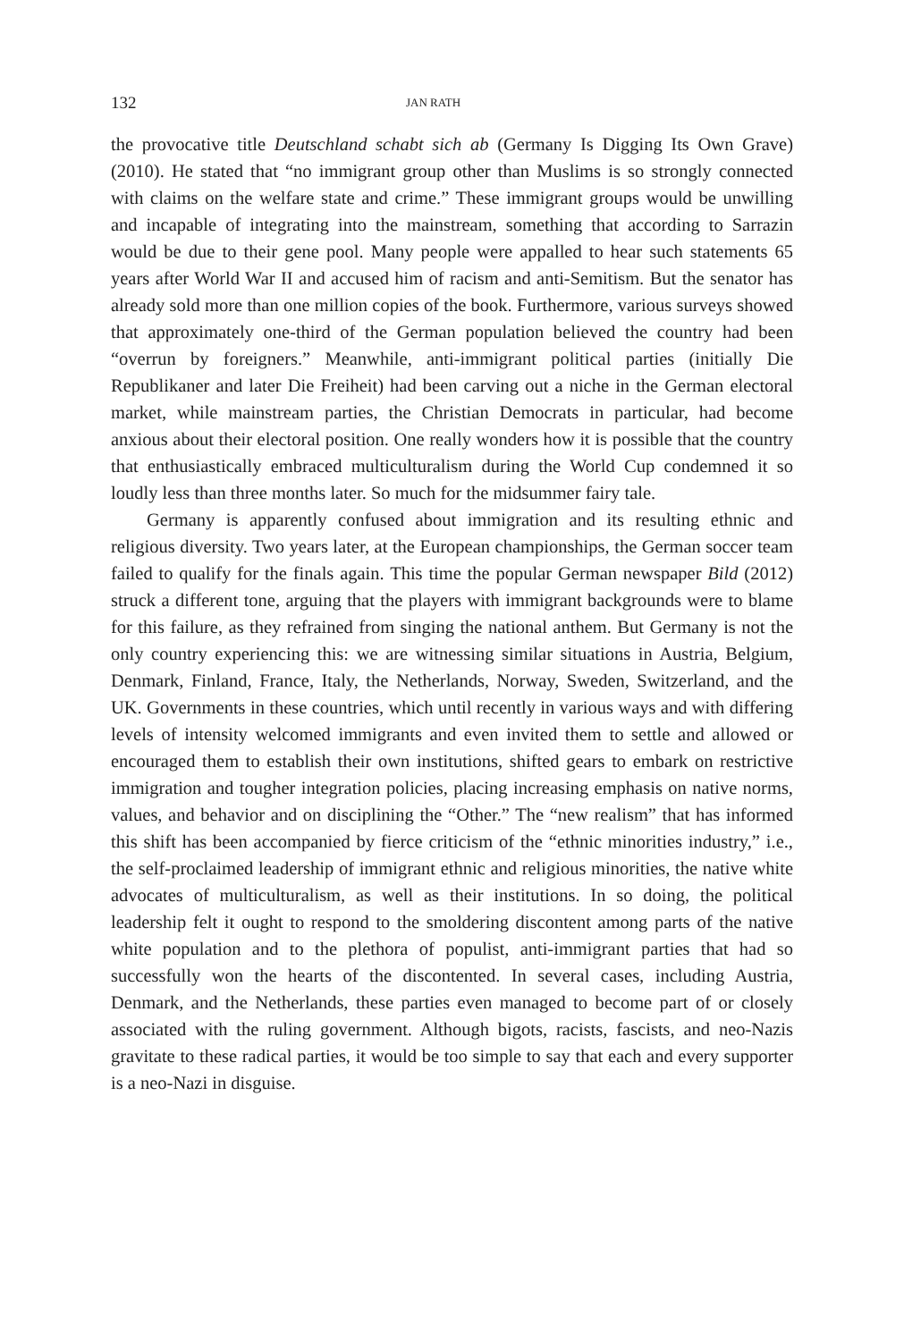132 JAN RATH
the provocative title Deutschland schabt sich ab (Germany Is Digging Its Own Grave) (2010). He stated that “no immigrant group other than Muslims is so strongly connected with claims on the welfare state and crime.” These immigrant groups would be unwilling and incapable of integrating into the mainstream, something that according to Sarrazin would be due to their gene pool. Many people were appalled to hear such statements 65 years after World War II and accused him of racism and anti-Semitism. But the senator has already sold more than one million copies of the book. Furthermore, various surveys showed that approximately one-third of the German population believed the country had been “overrun by foreigners.” Meanwhile, anti-immigrant political parties (initially Die Republikaner and later Die Freiheit) had been carving out a niche in the German electoral market, while mainstream parties, the Christian Democrats in particular, had become anxious about their electoral position. One really wonders how it is possible that the country that enthusiastically embraced multiculturalism during the World Cup condemned it so loudly less than three months later. So much for the midsummer fairy tale.
Germany is apparently confused about immigration and its resulting ethnic and religious diversity. Two years later, at the European championships, the German soccer team failed to qualify for the finals again. This time the popular German newspaper Bild (2012) struck a different tone, arguing that the players with immigrant backgrounds were to blame for this failure, as they refrained from singing the national anthem. But Germany is not the only country experiencing this: we are witnessing similar situations in Austria, Belgium, Denmark, Finland, France, Italy, the Netherlands, Norway, Sweden, Switzerland, and the UK. Governments in these countries, which until recently in various ways and with differing levels of intensity welcomed immigrants and even invited them to settle and allowed or encouraged them to establish their own institutions, shifted gears to embark on restrictive immigration and tougher integration policies, placing increasing emphasis on native norms, values, and behavior and on disciplining the “Other.” The “new realism” that has informed this shift has been accompanied by fierce criticism of the “ethnic minorities industry,” i.e., the self-proclaimed leadership of immigrant ethnic and religious minorities, the native white advocates of multiculturalism, as well as their institutions. In so doing, the political leadership felt it ought to respond to the smoldering discontent among parts of the native white population and to the plethora of populist, anti-immigrant parties that had so successfully won the hearts of the discontented. In several cases, including Austria, Denmark, and the Netherlands, these parties even managed to become part of or closely associated with the ruling government. Although bigots, racists, fascists, and neo-Nazis gravitate to these radical parties, it would be too simple to say that each and every supporter is a neo-Nazi in disguise.